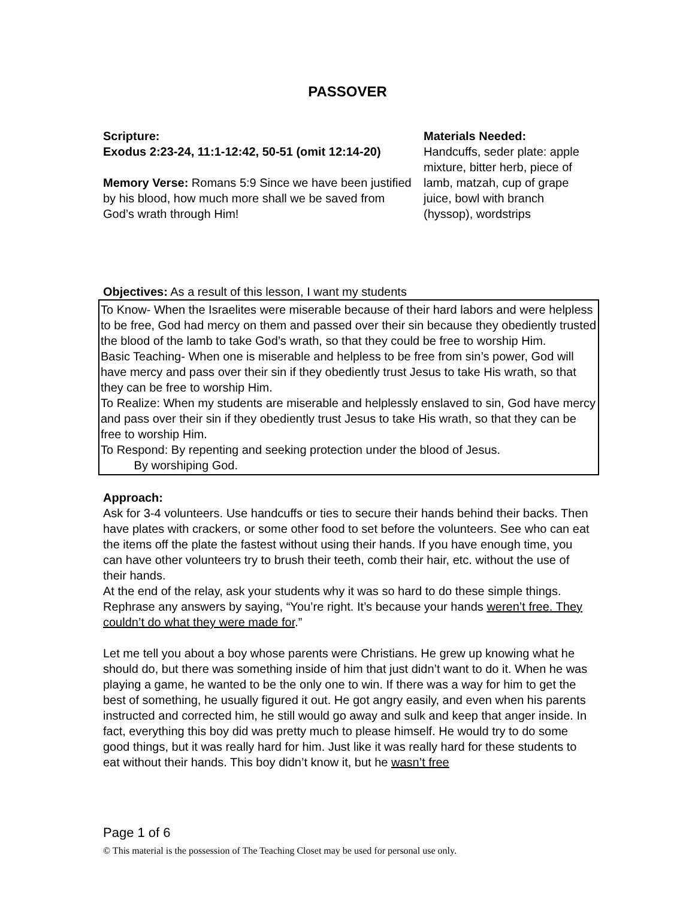PASSOVER
Scripture:
Exodus 2:23-24, 11:1-12:42, 50-51 (omit 12:14-20)
Memory Verse: Romans 5:9 Since we have been justified by his blood, how much more shall we be saved from God’s wrath through Him!
Materials Needed:
Handcuffs, seder plate: apple mixture, bitter herb, piece of lamb, matzah, cup of grape juice, bowl with branch (hyssop), wordstrips
Objectives: As a result of this lesson, I want my students
To Know- When the Israelites were miserable because of their hard labors and were helpless to be free, God had mercy on them and passed over their sin because they obediently trusted the blood of the lamb to take God’s wrath, so that they could be free to worship Him.
Basic Teaching- When one is miserable and helpless to be free from sin’s power, God will have mercy and pass over their sin if they obediently trust Jesus to take His wrath, so that they can be free to worship Him.
To Realize: When my students are miserable and helplessly enslaved to sin, God have mercy and pass over their sin if they obediently trust Jesus to take His wrath, so that they can be free to worship Him.
To Respond: By repenting and seeking protection under the blood of Jesus.
By worshiping God.
Approach:
Ask for 3-4 volunteers. Use handcuffs or ties to secure their hands behind their backs. Then have plates with crackers, or some other food to set before the volunteers. See who can eat the items off the plate the fastest without using their hands. If you have enough time, you can have other volunteers try to brush their teeth, comb their hair, etc. without the use of their hands.
At the end of the relay, ask your students why it was so hard to do these simple things. Rephrase any answers by saying, “You’re right. It’s because your hands weren’t free. They couldn’t do what they were made for.”
Let me tell you about a boy whose parents were Christians. He grew up knowing what he should do, but there was something inside of him that just didn’t want to do it. When he was playing a game, he wanted to be the only one to win. If there was a way for him to get the best of something, he usually figured it out. He got angry easily, and even when his parents instructed and corrected him, he still would go away and sulk and keep that anger inside. In fact, everything this boy did was pretty much to please himself. He would try to do some good things, but it was really hard for him. Just like it was really hard for these students to eat without their hands. This boy didn’t know it, but he wasn’t free
Page 1 of 6
© This material is the possession of The Teaching Closet may be used for personal use only.